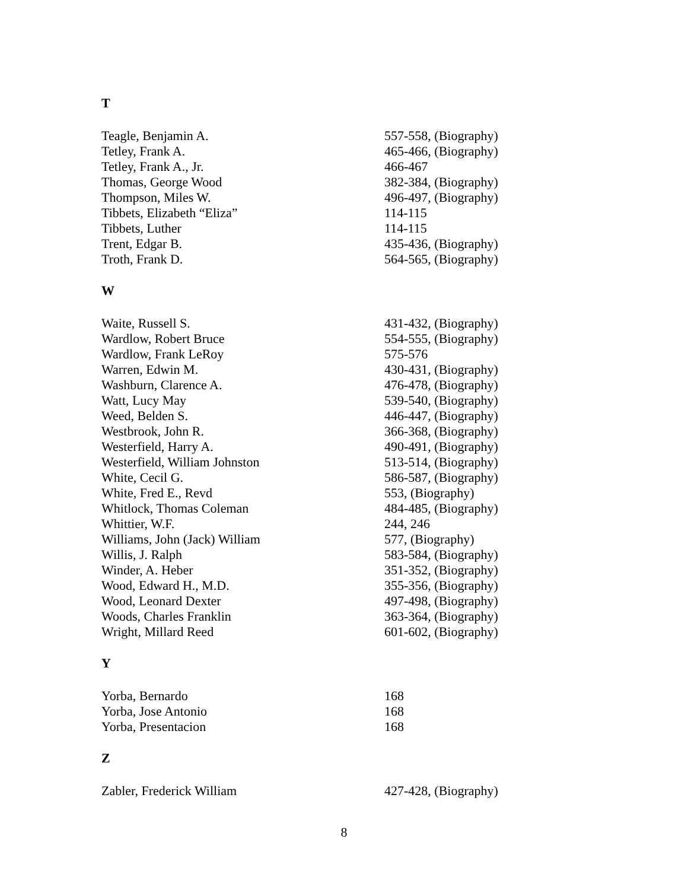T
| Teagle, Benjamin A. | 557-558, (Biography) |
| Tetley, Frank A. | 465-466, (Biography) |
| Tetley, Frank A., Jr. | 466-467 |
| Thomas, George Wood | 382-384, (Biography) |
| Thompson, Miles W. | 496-497, (Biography) |
| Tibbets, Elizabeth “Eliza” | 114-115 |
| Tibbets, Luther | 114-115 |
| Trent, Edgar B. | 435-436, (Biography) |
| Troth, Frank D. | 564-565, (Biography) |
W
| Waite, Russell S. | 431-432, (Biography) |
| Wardlow, Robert Bruce | 554-555, (Biography) |
| Wardlow, Frank LeRoy | 575-576 |
| Warren, Edwin M. | 430-431, (Biography) |
| Washburn, Clarence A. | 476-478, (Biography) |
| Watt, Lucy May | 539-540, (Biography) |
| Weed, Belden S. | 446-447, (Biography) |
| Westbrook, John R. | 366-368, (Biography) |
| Westerfield, Harry A. | 490-491, (Biography) |
| Westerfield, William Johnston | 513-514, (Biography) |
| White, Cecil G. | 586-587, (Biography) |
| White, Fred E., Revd | 553, (Biography) |
| Whitlock, Thomas Coleman | 484-485, (Biography) |
| Whittier, W.F. | 244, 246 |
| Williams, John (Jack) William | 577, (Biography) |
| Willis, J. Ralph | 583-584, (Biography) |
| Winder, A. Heber | 351-352, (Biography) |
| Wood, Edward H., M.D. | 355-356, (Biography) |
| Wood, Leonard Dexter | 497-498, (Biography) |
| Woods, Charles Franklin | 363-364, (Biography) |
| Wright, Millard Reed | 601-602, (Biography) |
Y
| Yorba, Bernardo | 168 |
| Yorba, Jose Antonio | 168 |
| Yorba, Presentacion | 168 |
Z
| Zabler, Frederick William | 427-428, (Biography) |
8